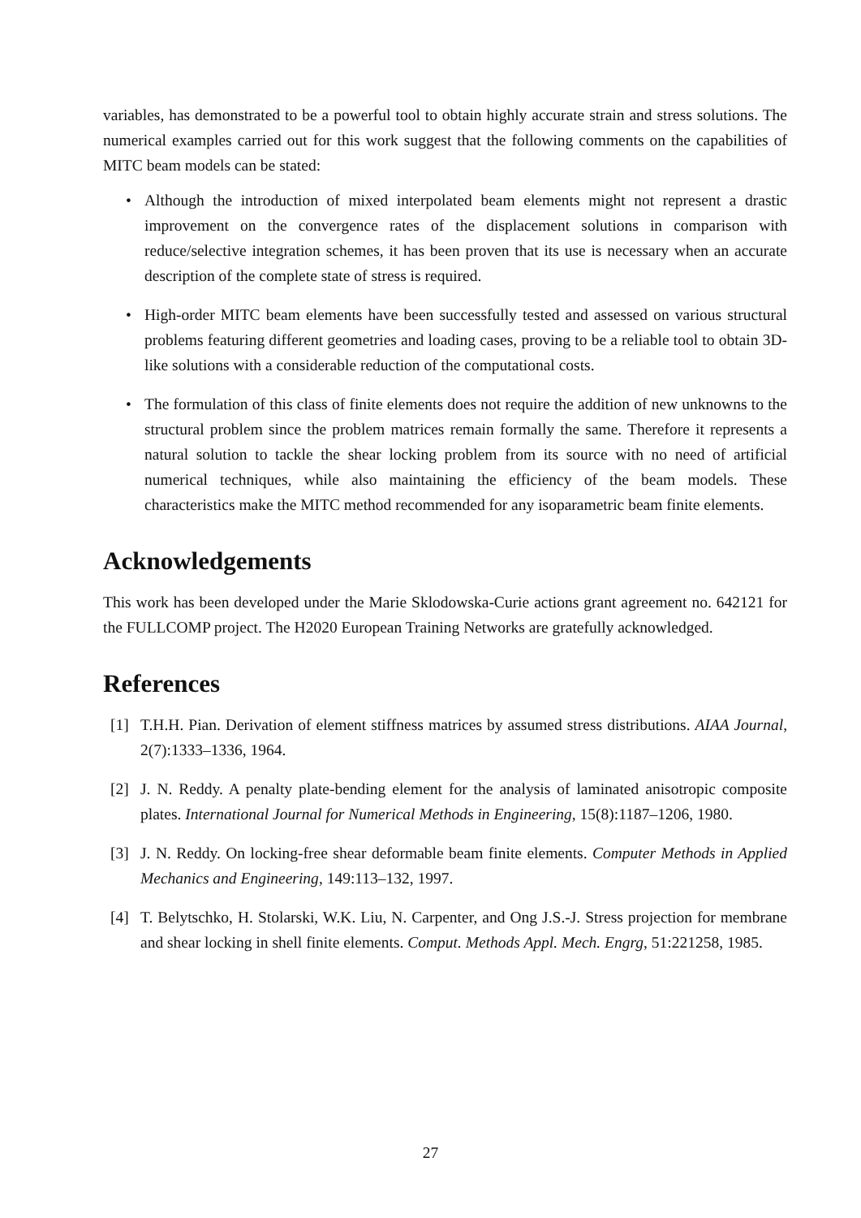variables, has demonstrated to be a powerful tool to obtain highly accurate strain and stress solutions. The numerical examples carried out for this work suggest that the following comments on the capabilities of MITC beam models can be stated:
• Although the introduction of mixed interpolated beam elements might not represent a drastic improvement on the convergence rates of the displacement solutions in comparison with reduce/selective integration schemes, it has been proven that its use is necessary when an accurate description of the complete state of stress is required.
• High-order MITC beam elements have been successfully tested and assessed on various structural problems featuring different geometries and loading cases, proving to be a reliable tool to obtain 3D-like solutions with a considerable reduction of the computational costs.
• The formulation of this class of finite elements does not require the addition of new unknowns to the structural problem since the problem matrices remain formally the same. Therefore it represents a natural solution to tackle the shear locking problem from its source with no need of artificial numerical techniques, while also maintaining the efficiency of the beam models. These characteristics make the MITC method recommended for any isoparametric beam finite elements.
Acknowledgements
This work has been developed under the Marie Sklodowska-Curie actions grant agreement no. 642121 for the FULLCOMP project. The H2020 European Training Networks are gratefully acknowledged.
References
[1] T.H.H. Pian. Derivation of element stiffness matrices by assumed stress distributions. AIAA Journal, 2(7):1333–1336, 1964.
[2] J. N. Reddy. A penalty plate-bending element for the analysis of laminated anisotropic composite plates. International Journal for Numerical Methods in Engineering, 15(8):1187–1206, 1980.
[3] J. N. Reddy. On locking-free shear deformable beam finite elements. Computer Methods in Applied Mechanics and Engineering, 149:113–132, 1997.
[4] T. Belytschko, H. Stolarski, W.K. Liu, N. Carpenter, and Ong J.S.-J. Stress projection for membrane and shear locking in shell finite elements. Comput. Methods Appl. Mech. Engrg, 51:221258, 1985.
27